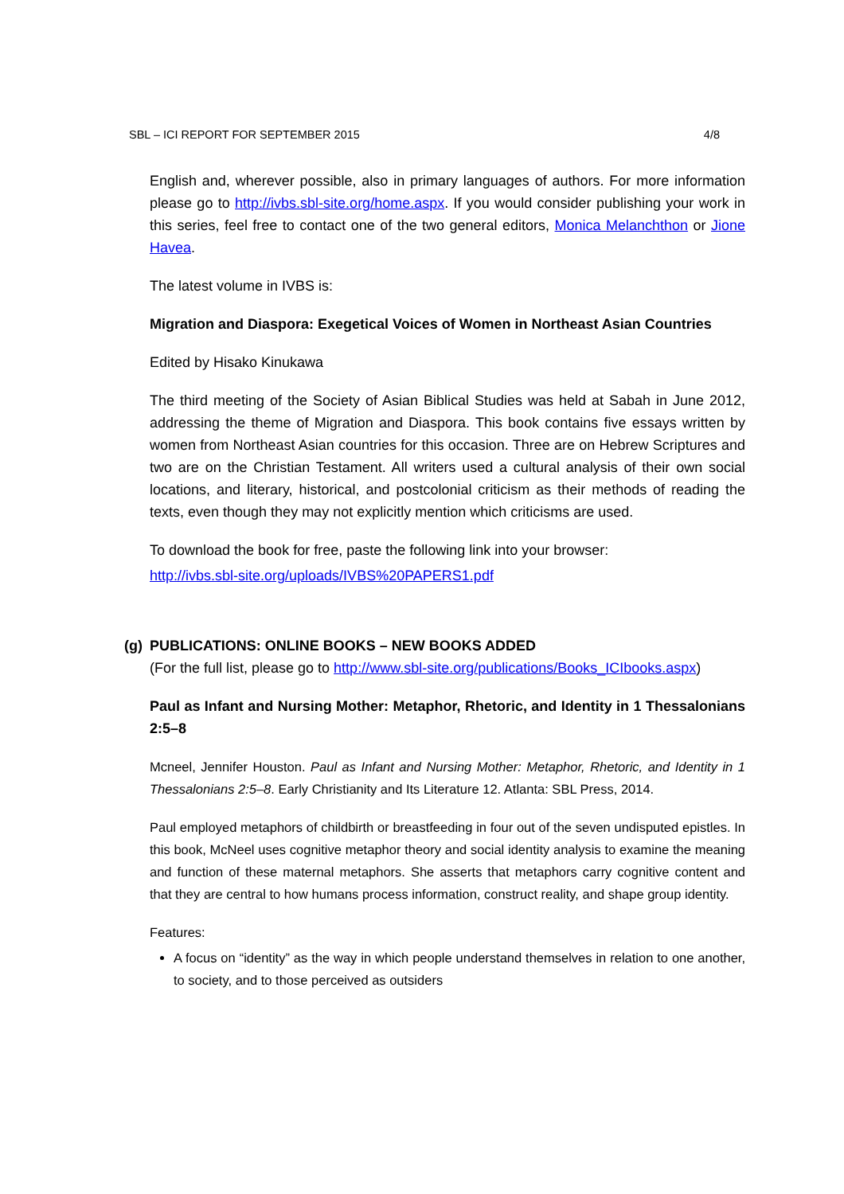SBL – ICI REPORT FOR SEPTEMBER 2015 4/8
English and, wherever possible, also in primary languages of authors. For more information please go to http://ivbs.sbl-site.org/home.aspx. If you would consider publishing your work in this series, feel free to contact one of the two general editors, Monica Melanchthon or Jione Havea.
The latest volume in IVBS is:
Migration and Diaspora: Exegetical Voices of Women in Northeast Asian Countries
Edited by Hisako Kinukawa
The third meeting of the Society of Asian Biblical Studies was held at Sabah in June 2012, addressing the theme of Migration and Diaspora. This book contains five essays written by women from Northeast Asian countries for this occasion. Three are on Hebrew Scriptures and two are on the Christian Testament. All writers used a cultural analysis of their own social locations, and literary, historical, and postcolonial criticism as their methods of reading the texts, even though they may not explicitly mention which criticisms are used.
To download the book for free, paste the following link into your browser:
http://ivbs.sbl-site.org/uploads/IVBS%20PAPERS1.pdf
(g) PUBLICATIONS: ONLINE BOOKS – NEW BOOKS ADDED
(For the full list, please go to http://www.sbl-site.org/publications/Books_ICIbooks.aspx)
Paul as Infant and Nursing Mother: Metaphor, Rhetoric, and Identity in 1 Thessalonians 2:5–8
Mcneel, Jennifer Houston. Paul as Infant and Nursing Mother: Metaphor, Rhetoric, and Identity in 1 Thessalonians 2:5–8. Early Christianity and Its Literature 12. Atlanta: SBL Press, 2014.
Paul employed metaphors of childbirth or breastfeeding in four out of the seven undisputed epistles. In this book, McNeel uses cognitive metaphor theory and social identity analysis to examine the meaning and function of these maternal metaphors. She asserts that metaphors carry cognitive content and that they are central to how humans process information, construct reality, and shape group identity.
Features:
A focus on “identity” as the way in which people understand themselves in relation to one another, to society, and to those perceived as outsiders